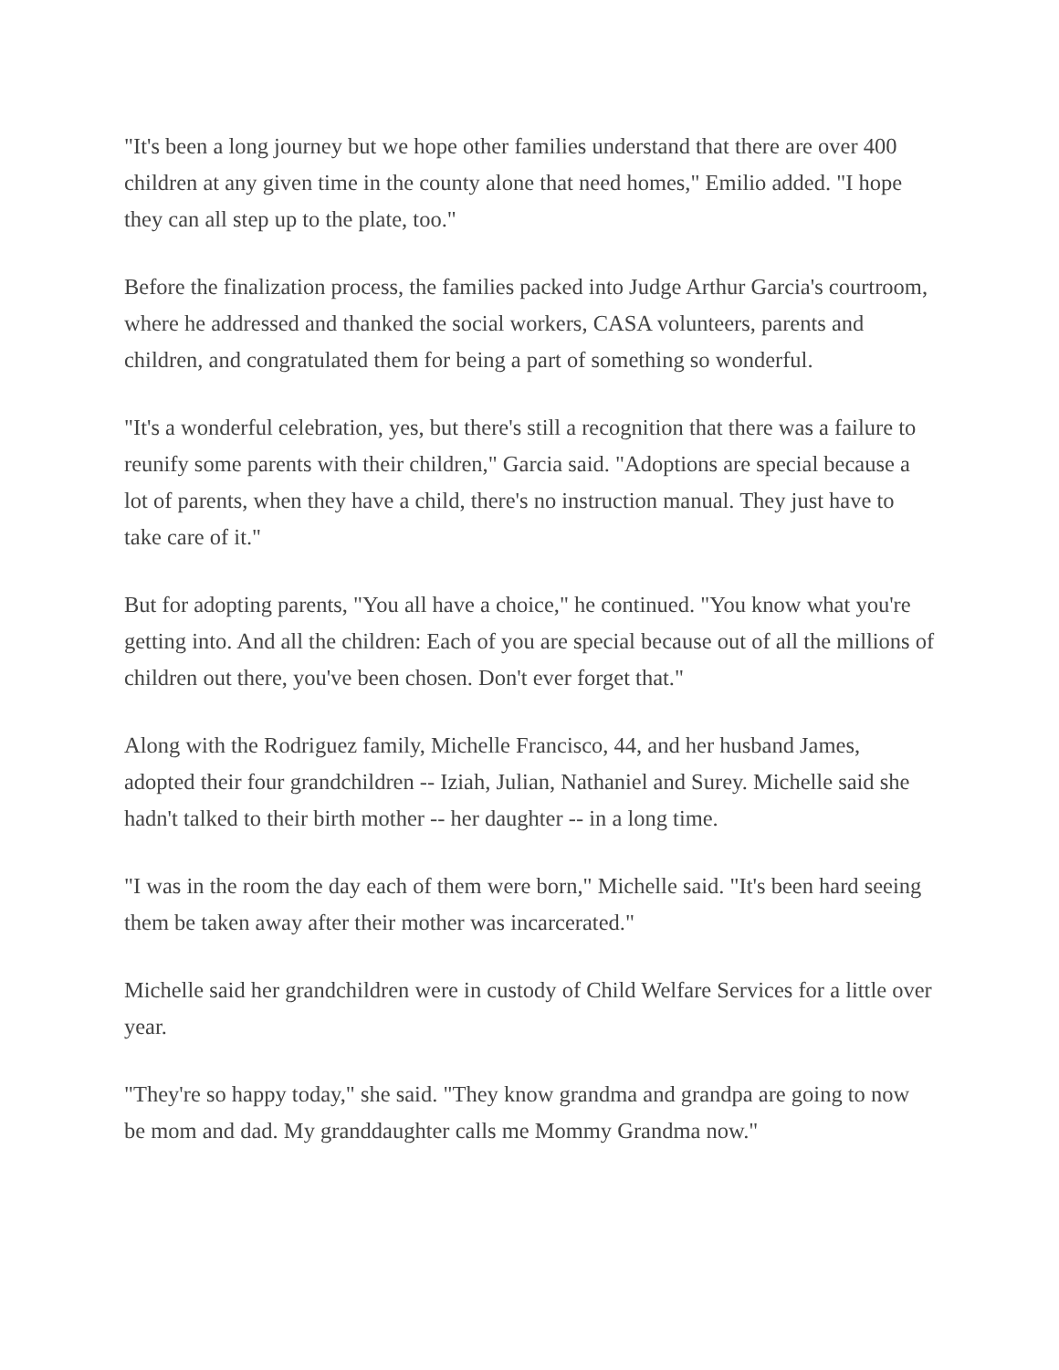"It's been a long journey but we hope other families understand that there are over 400 children at any given time in the county alone that need homes," Emilio added. "I hope they can all step up to the plate, too."
Before the finalization process, the families packed into Judge Arthur Garcia's courtroom, where he addressed and thanked the social workers, CASA volunteers, parents and children, and congratulated them for being a part of something so wonderful.
"It's a wonderful celebration, yes, but there's still a recognition that there was a failure to reunify some parents with their children," Garcia said. "Adoptions are special because a lot of parents, when they have a child, there's no instruction manual. They just have to take care of it."
But for adopting parents, "You all have a choice," he continued. "You know what you're getting into. And all the children: Each of you are special because out of all the millions of children out there, you've been chosen. Don't ever forget that."
Along with the Rodriguez family, Michelle Francisco, 44, and her husband James, adopted their four grandchildren -- Iziah, Julian, Nathaniel and Surey. Michelle said she hadn't talked to their birth mother -- her daughter -- in a long time.
"I was in the room the day each of them were born," Michelle said. "It's been hard seeing them be taken away after their mother was incarcerated."
Michelle said her grandchildren were in custody of Child Welfare Services for a little over year.
"They're so happy today," she said. "They know grandma and grandpa are going to now be mom and dad. My granddaughter calls me Mommy Grandma now."